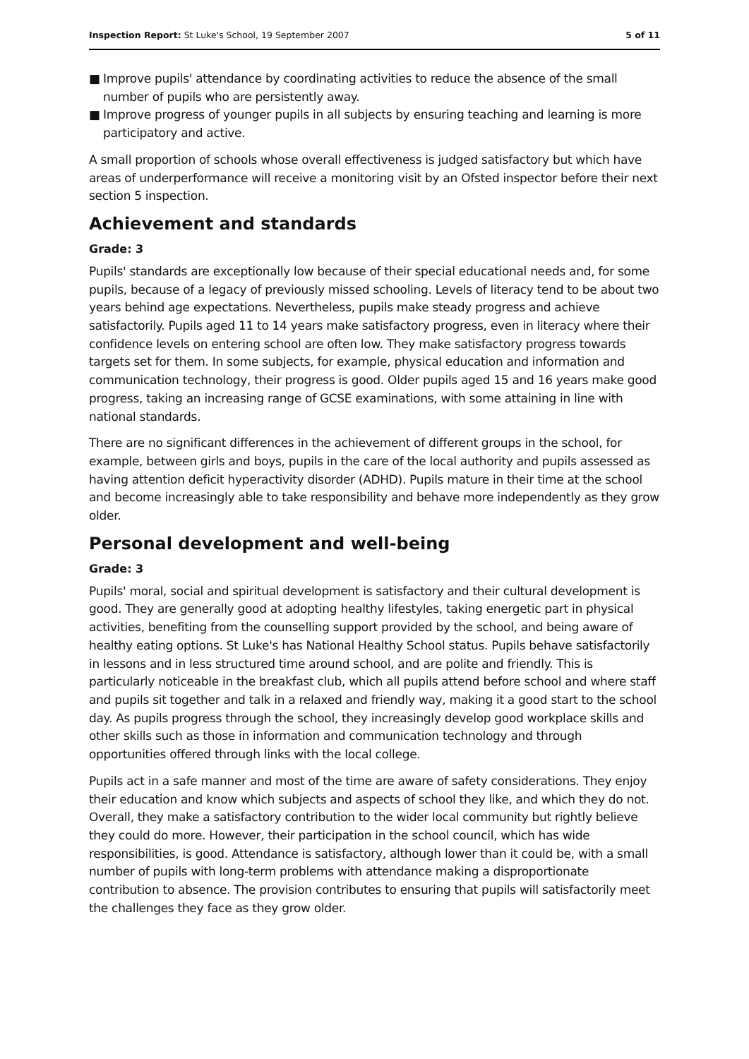Inspection Report: St Luke's School, 19 September 2007
5 of 11
■ Improve pupils' attendance by coordinating activities to reduce the absence of the small number of pupils who are persistently away.
■ Improve progress of younger pupils in all subjects by ensuring teaching and learning is more participatory and active.
A small proportion of schools whose overall effectiveness is judged satisfactory but which have areas of underperformance will receive a monitoring visit by an Ofsted inspector before their next section 5 inspection.
Achievement and standards
Grade: 3
Pupils' standards are exceptionally low because of their special educational needs and, for some pupils, because of a legacy of previously missed schooling. Levels of literacy tend to be about two years behind age expectations. Nevertheless, pupils make steady progress and achieve satisfactorily. Pupils aged 11 to 14 years make satisfactory progress, even in literacy where their confidence levels on entering school are often low. They make satisfactory progress towards targets set for them. In some subjects, for example, physical education and information and communication technology, their progress is good. Older pupils aged 15 and 16 years make good progress, taking an increasing range of GCSE examinations, with some attaining in line with national standards.
There are no significant differences in the achievement of different groups in the school, for example, between girls and boys, pupils in the care of the local authority and pupils assessed as having attention deficit hyperactivity disorder (ADHD). Pupils mature in their time at the school and become increasingly able to take responsibility and behave more independently as they grow older.
Personal development and well-being
Grade: 3
Pupils' moral, social and spiritual development is satisfactory and their cultural development is good. They are generally good at adopting healthy lifestyles, taking energetic part in physical activities, benefiting from the counselling support provided by the school, and being aware of healthy eating options. St Luke's has National Healthy School status. Pupils behave satisfactorily in lessons and in less structured time around school, and are polite and friendly. This is particularly noticeable in the breakfast club, which all pupils attend before school and where staff and pupils sit together and talk in a relaxed and friendly way, making it a good start to the school day. As pupils progress through the school, they increasingly develop good workplace skills and other skills such as those in information and communication technology and through opportunities offered through links with the local college.
Pupils act in a safe manner and most of the time are aware of safety considerations. They enjoy their education and know which subjects and aspects of school they like, and which they do not. Overall, they make a satisfactory contribution to the wider local community but rightly believe they could do more. However, their participation in the school council, which has wide responsibilities, is good. Attendance is satisfactory, although lower than it could be, with a small number of pupils with long-term problems with attendance making a disproportionate contribution to absence. The provision contributes to ensuring that pupils will satisfactorily meet the challenges they face as they grow older.